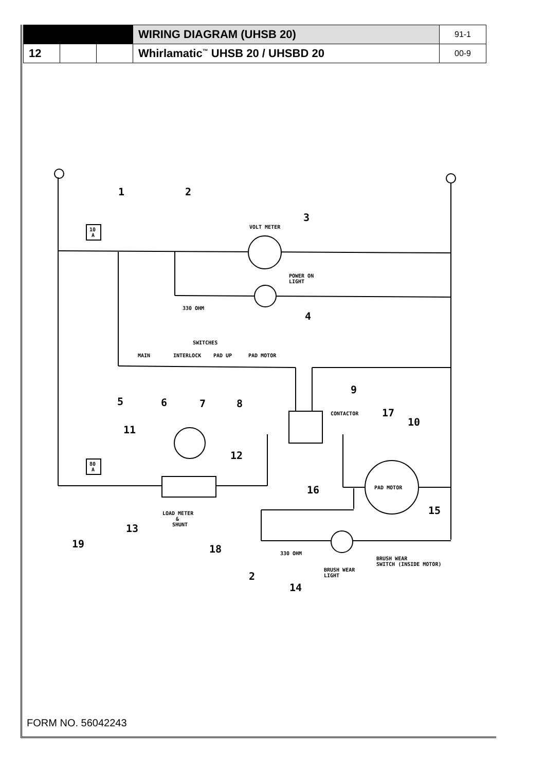| | | | WIRING DIAGRAM (UHSB 20) | 91-1 |
| 12 | | | Whirlamatic<sup>™</sup> UHSB 20 / UHSBD 20 | 00-9 |
1
2
3
4
5
6
7
8
9
10
11
12
13
14
15
16
17
18
19
2
10
A
80
A
VOLT METER
POWER ON
LIGHT
330 OHM
SWITCHES
MAIN
INTERLOCK
PAD UP
PAD MOTOR
CONTACTOR
PAD MOTOR
LOAD METER
&
SHUNT
330 OHM
BRUSH WEAR
LIGHT
BRUSH WEAR
SWITCH (INSIDE MOTOR)
FORM NO. 56042243